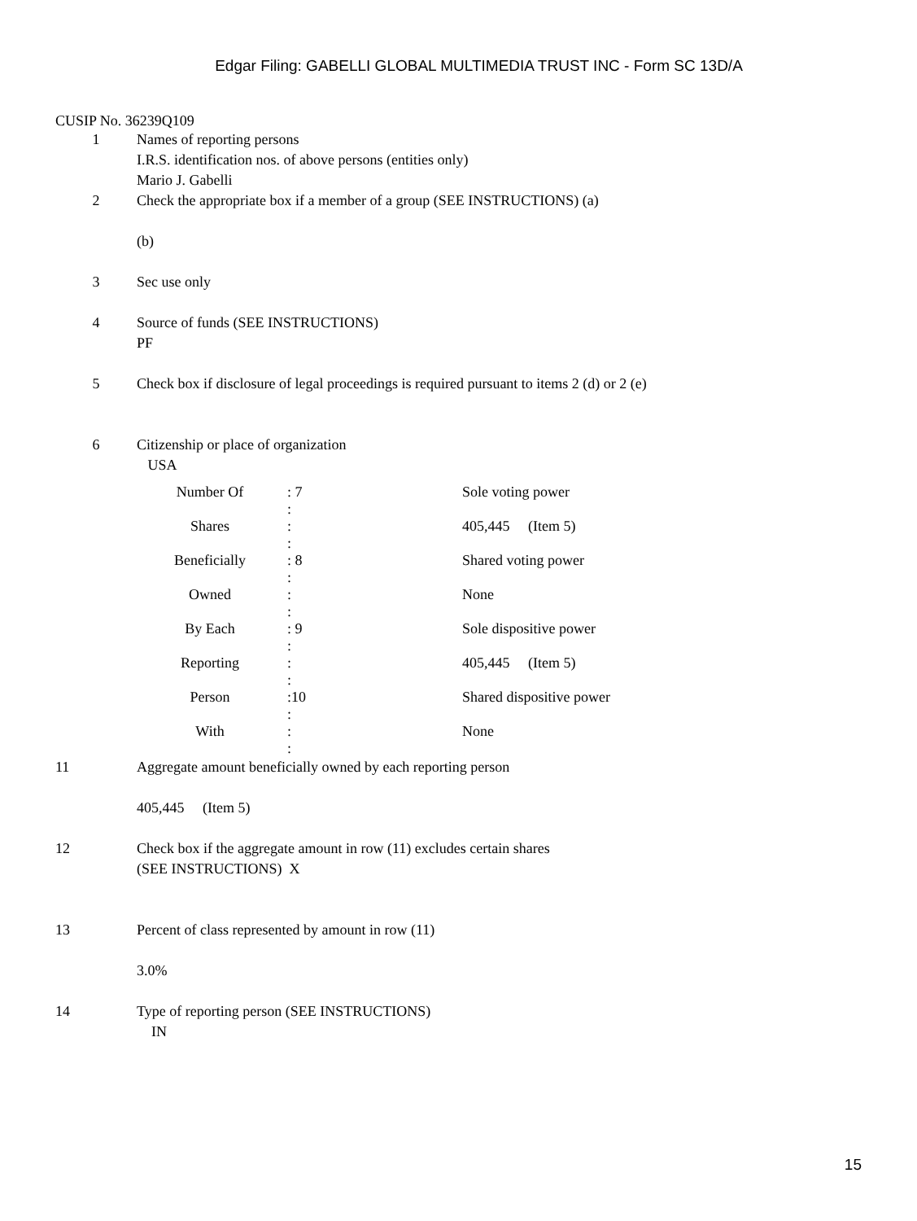Edgar Filing: GABELLI GLOBAL MULTIMEDIA TRUST INC - Form SC 13D/A
CUSIP No. 36239Q109
1 Names of reporting persons
I.R.S. identification nos. of above persons (entities only)
Mario J. Gabelli
2 Check the appropriate box if a member of a group (SEE INSTRUCTIONS) (a)
(b)
3 Sec use only
4 Source of funds (SEE INSTRUCTIONS)
PF
5 Check box if disclosure of legal proceedings is required pursuant to items 2 (d) or 2 (e)
6 Citizenship or place of organization
USA
| Number Of | : 7 : | Sole voting power |
| Shares | : : | 405,445 (Item 5) |
| Beneficially | : 8 : | Shared voting power |
| Owned | : : | None |
| By Each | : 9 : | Sole dispositive power |
| Reporting | : : | 405,445 (Item 5) |
| Person | :10 : | Shared dispositive power |
| With | : : | None |
11 Aggregate amount beneficially owned by each reporting person
405,445 (Item 5)
12 Check box if the aggregate amount in row (11) excludes certain shares
(SEE INSTRUCTIONS) X
13 Percent of class represented by amount in row (11)
3.0%
14 Type of reporting person (SEE INSTRUCTIONS)
IN
15